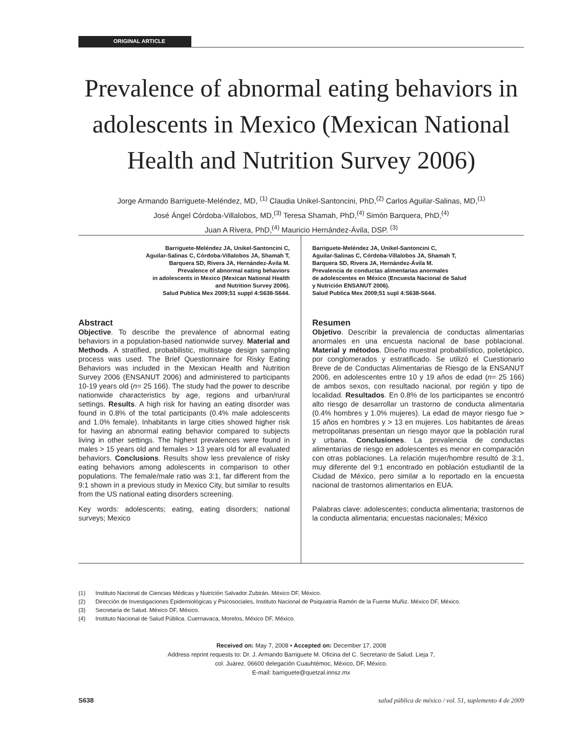ORIGINAL ARTICLE
Prevalence of abnormal eating behaviors in adolescents in Mexico (Mexican National Health and Nutrition Survey 2006)
Jorge Armando Barriguete-Meléndez, MD, <sup>(1)</sup> Claudia Unikel-Santoncini, PhD,<sup>(2)</sup> Carlos Aguilar-Salinas, MD,<sup>(1)</sup>
José Ángel Córdoba-Villalobos, MD,<sup>(3)</sup> Teresa Shamah, PhD,<sup>(4)</sup> Simón Barquera, PhD,<sup>(4)</sup>
Juan A Rivera, PhD,<sup>(4)</sup> Mauricio Hernández-Ávila, DSP. <sup>(3)</sup>
Barriguete-Meléndez JA, Unikel-Santoncini C,
Aguilar-Salinas C, Córdoba-Villalobos JA, Shamah T,
Barquera SD, Rivera JA, Hernández-Ávila M.
Prevalence of abnormal eating behaviors
in adolescents in Mexico (Mexican National Health
and Nutrition Survey 2006).
Salud Publica Mex 2009;51 suppl 4:S638-S644.
Abstract
Objective. To describe the prevalence of abnormal eating behaviors in a population-based nationwide survey. Material and Methods. A stratified, probabilistic, multistage design sampling process was used. The Brief Questionnaire for Risky Eating Behaviors was included in the Mexican Health and Nutrition Survey 2006 (ENSANUT 2006) and administered to participants 10-19 years old (n= 25 166). The study had the power to describe nationwide characteristics by age, regions and urban/rural settings. Results. A high risk for having an eating disorder was found in 0.8% of the total participants (0.4% male adolescents and 1.0% female). Inhabitants in large cities showed higher risk for having an abnormal eating behavior compared to subjects living in other settings. The highest prevalences were found in males > 15 years old and females > 13 years old for all evaluated behaviors. Conclusions. Results show less prevalence of risky eating behaviors among adolescents in comparison to other populations. The female/male ratio was 3:1, far different from the 9:1 shown in a previous study in Mexico City, but similar to results from the US national eating disorders screening.
Key words: adolescents; eating, eating disorders; national surveys; Mexico
Barriguete-Meléndez JA, Unikel-Santoncini C,
Aguilar-Salinas C, Córdoba-Villalobos JA, Shamah T,
Barquera SD, Rivera JA, Hernández-Ávila M.
Prevalencia de conductas alimentarias anormales
de adolescentes en México (Encuesta Nacional de Salud
y Nutrición ENSANUT 2006).
Salud Publica Mex 2009;51 supl 4:S638-S644.
Resumen
Objetivo. Describir la prevalencia de conductas alimentarias anormales en una encuesta nacional de base poblacional. Material y métodos. Diseño muestral probabilístico, polietápico, por conglomerados y estratificado. Se utilizó el Cuestionario Breve de de Conductas Alimentarias de Riesgo de la ENSANUT 2006, en adolescentes entre 10 y 19 años de edad (n= 25 166) de ambos sexos, con resultado nacional, por región y tipo de localidad. Resultados. En 0.8% de los participantes se encontró alto riesgo de desarrollar un trastorno de conducta alimentaria (0.4% hombres y 1.0% mujeres). La edad de mayor riesgo fue > 15 años en hombres y > 13 en mujeres. Los habitantes de áreas metropolitanas presentan un riesgo mayor que la población rural y urbana. Conclusiones. La prevalencia de conductas alimentarias de riesgo en adolescentes es menor en comparación con otras poblaciones. La relación mujer/hombre resultó de 3:1, muy diferente del 9:1 encontrado en población estudiantil de la Ciudad de México, pero similar a lo reportado en la encuesta nacional de trastornos alimentarios en EUA.
Palabras clave: adolescentes; conducta alimentaria; trastornos de la conducta alimentaria; encuestas nacionales; México
(1) Instituto Nacional de Ciencias Médicas y Nutrición Salvador Zubirán. México DF, México.
(2) Dirección de Investigaciones Epidemiológicas y Psicosociales, Instituto Nacional de Psiquiatría Ramón de la Fuente Muñiz. México DF, México.
(3) Secretaría de Salud. México DF, México.
(4) Instituto Nacional de Salud Pública. Cuernavaca, Morelos, México DF, México.
Received on: May 7, 2008 • Accepted on: December 17, 2008
Address reprint requests to: Dr. J. Armando Barriguete M. Oficina del C. Secretario de Salud. Lieja 7,
col. Juárez. 06600 delegación Cuauhtémoc, México, DF, México.
E-mail: barriguete@quetzal.innsz.mx
S638 salud pública de méxico / vol. 51, suplemento 4 de 2009